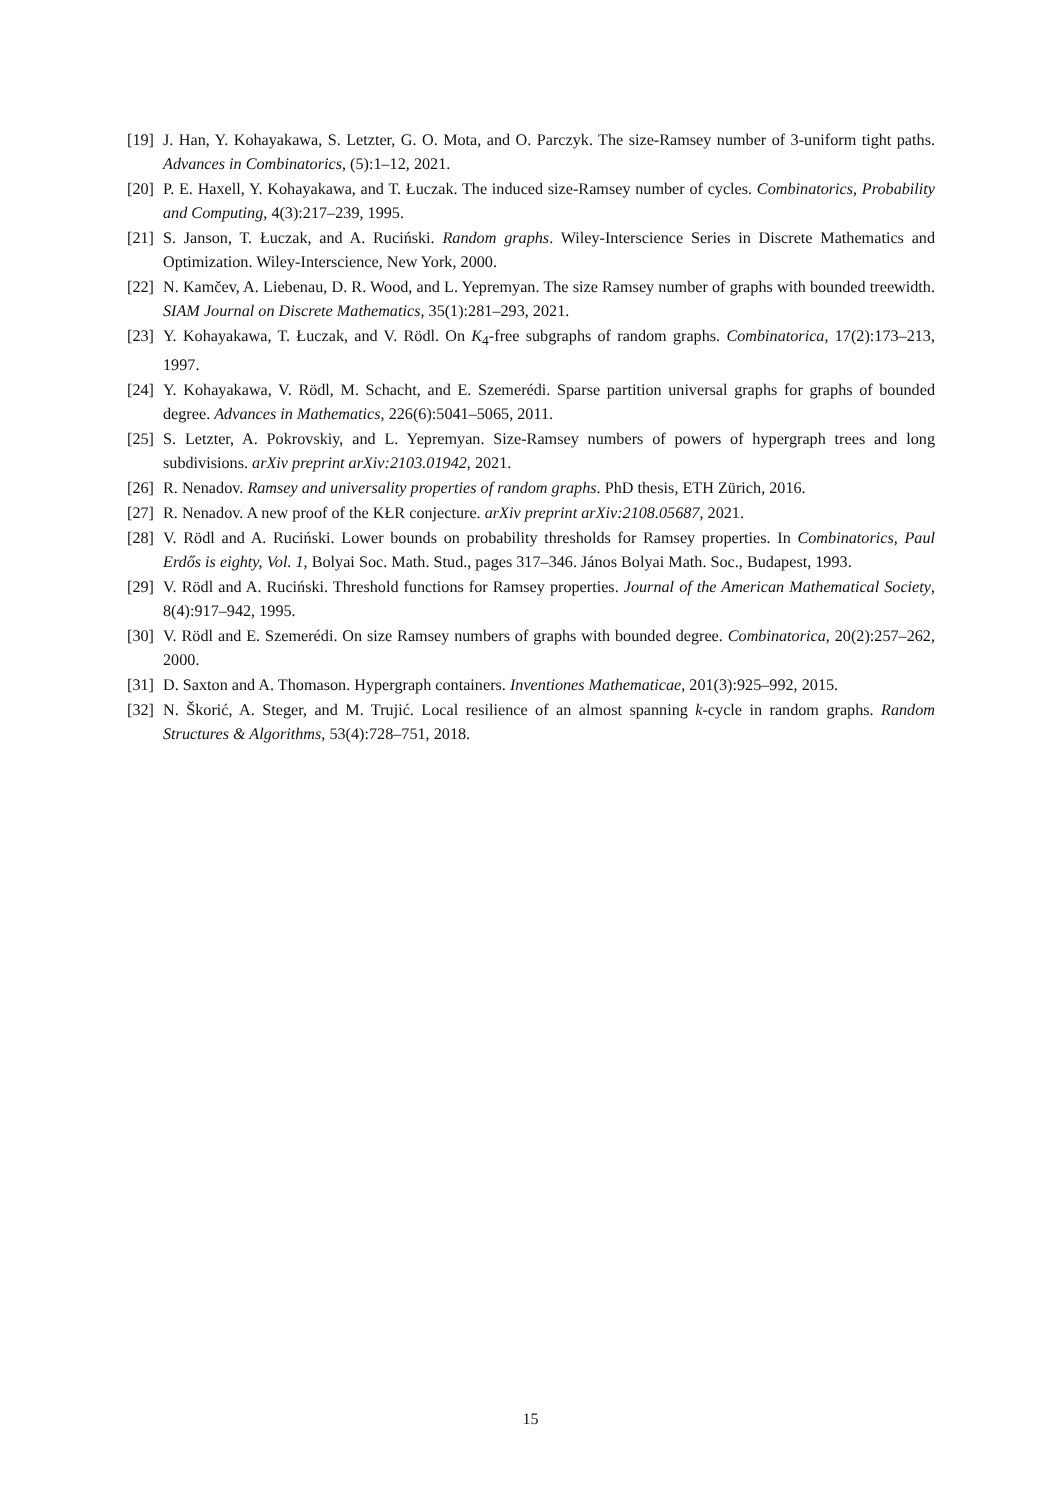[19] J. Han, Y. Kohayakawa, S. Letzter, G. O. Mota, and O. Parczyk. The size-Ramsey number of 3-uniform tight paths. Advances in Combinatorics, (5):1–12, 2021.
[20] P. E. Haxell, Y. Kohayakawa, and T. Łuczak. The induced size-Ramsey number of cycles. Combinatorics, Probability and Computing, 4(3):217–239, 1995.
[21] S. Janson, T. Łuczak, and A. Ruciński. Random graphs. Wiley-Interscience Series in Discrete Mathematics and Optimization. Wiley-Interscience, New York, 2000.
[22] N. Kamčev, A. Liebenau, D. R. Wood, and L. Yepremyan. The size Ramsey number of graphs with bounded treewidth. SIAM Journal on Discrete Mathematics, 35(1):281–293, 2021.
[23] Y. Kohayakawa, T. Łuczak, and V. Rödl. On K<sub>4</sub>-free subgraphs of random graphs. Combinatorica, 17(2):173–213, 1997.
[24] Y. Kohayakawa, V. Rödl, M. Schacht, and E. Szemerédi. Sparse partition universal graphs for graphs of bounded degree. Advances in Mathematics, 226(6):5041–5065, 2011.
[25] S. Letzter, A. Pokrovskiy, and L. Yepremyan. Size-Ramsey numbers of powers of hypergraph trees and long subdivisions. arXiv preprint arXiv:2103.01942, 2021.
[26] R. Nenadov. Ramsey and universality properties of random graphs. PhD thesis, ETH Zürich, 2016.
[27] R. Nenadov. A new proof of the KŁR conjecture. arXiv preprint arXiv:2108.05687, 2021.
[28] V. Rödl and A. Ruciński. Lower bounds on probability thresholds for Ramsey properties. In Combinatorics, Paul Erdős is eighty, Vol. 1, Bolyai Soc. Math. Stud., pages 317–346. János Bolyai Math. Soc., Budapest, 1993.
[29] V. Rödl and A. Ruciński. Threshold functions for Ramsey properties. Journal of the American Mathematical Society, 8(4):917–942, 1995.
[30] V. Rödl and E. Szemerédi. On size Ramsey numbers of graphs with bounded degree. Combinatorica, 20(2):257–262, 2000.
[31] D. Saxton and A. Thomason. Hypergraph containers. Inventiones Mathematicae, 201(3):925–992, 2015.
[32] N. Škorić, A. Steger, and M. Trujić. Local resilience of an almost spanning k-cycle in random graphs. Random Structures & Algorithms, 53(4):728–751, 2018.
15